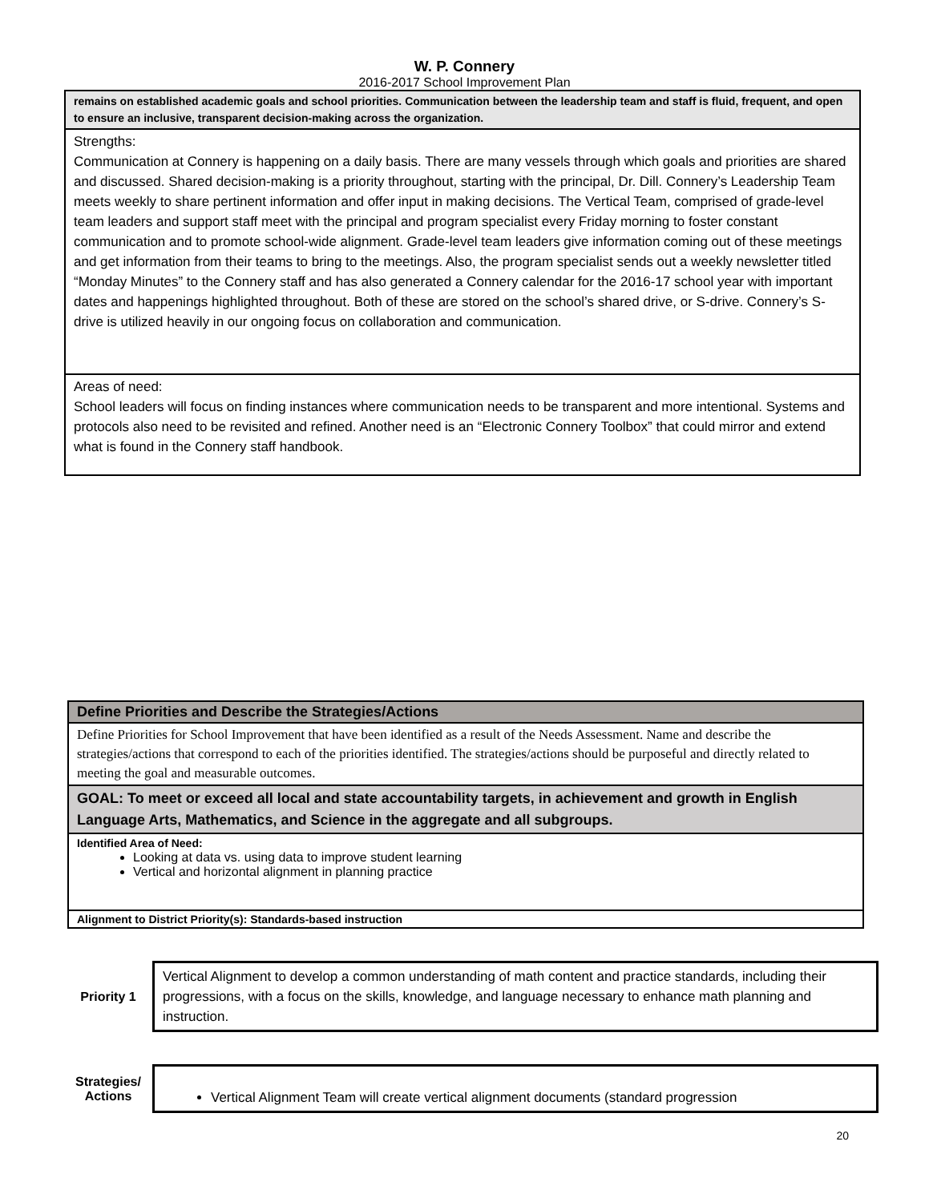W. P. Connery
2016-2017 School Improvement Plan
| remains on established academic goals and school priorities. Communication between the leadership team and staff is fluid, frequent, and open to ensure an inclusive, transparent decision-making across the organization. |
| Strengths: Communication at Connery is happening on a daily basis. There are many vessels through which goals and priorities are shared and discussed. Shared decision-making is a priority throughout, starting with the principal, Dr. Dill. Connery’s Leadership Team meets weekly to share pertinent information and offer input in making decisions. The Vertical Team, comprised of grade-level team leaders and support staff meet with the principal and program specialist every Friday morning to foster constant communication and to promote school-wide alignment. Grade-level team leaders give information coming out of these meetings and get information from their teams to bring to the meetings. Also, the program specialist sends out a weekly newsletter titled “Monday Minutes” to the Connery staff and has also generated a Connery calendar for the 2016-17 school year with important dates and happenings highlighted throughout. Both of these are stored on the school’s shared drive, or S-drive. Connery’s S-drive is utilized heavily in our ongoing focus on collaboration and communication. |
| Areas of need: School leaders will focus on finding instances where communication needs to be transparent and more intentional. Systems and protocols also need to be revisited and refined. Another need is an “Electronic Connery Toolbox” that could mirror and extend what is found in the Connery staff handbook. |
| Define Priorities and Describe the Strategies/Actions |
| Define Priorities for School Improvement that have been identified as a result of the Needs Assessment. Name and describe the strategies/actions that correspond to each of the priorities identified. The strategies/actions should be purposeful and directly related to meeting the goal and measurable outcomes. |
| GOAL: To meet or exceed all local and state accountability targets, in achievement and growth in English Language Arts, Mathematics, and Science in the aggregate and all subgroups. |
| Identified Area of Need: Looking at data vs. using data to improve student learning Vertical and horizontal alignment in planning practice |
| Alignment to District Priority(s): Standards-based instruction |
Priority 1
Vertical Alignment to develop a common understanding of math content and practice standards, including their progressions, with a focus on the skills, knowledge, and language necessary to enhance math planning and instruction.
Strategies/
Actions
Vertical Alignment Team will create vertical alignment documents (standard progression
20